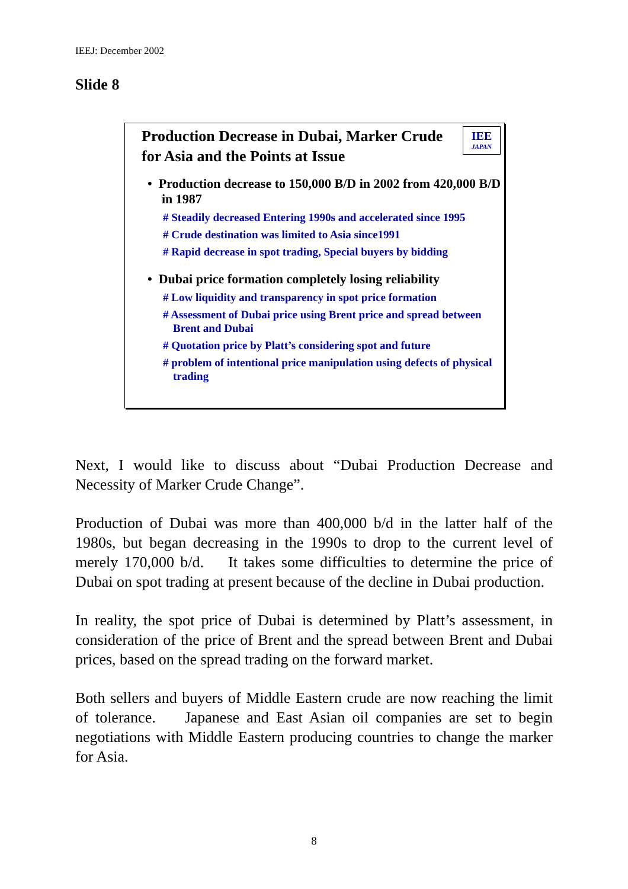IEEJ: December 2002
Slide 8
IEE
JAPAN
Production Decrease in Dubai, Marker Crude for Asia and the Points at Issue
• Production decrease to 150,000 B/D in 2002 from 420,000 B/D in 1987
# Steadily decreased Entering 1990s and accelerated since 1995
# Crude destination was limited to Asia since1991
# Rapid decrease in spot trading, Special buyers by bidding
• Dubai price formation completely losing reliability
# Low liquidity and transparency in spot price formation
# Assessment of Dubai price using Brent price and spread between Brent and Dubai
# Quotation price by Platt’s considering spot and future
# problem of intentional price manipulation using defects of physical trading
Next, I would like to discuss about “Dubai Production Decrease and Necessity of Marker Crude Change”.
Production of Dubai was more than 400,000 b/d in the latter half of the 1980s, but began decreasing in the 1990s to drop to the current level of merely 170,000 b/d. It takes some difficulties to determine the price of Dubai on spot trading at present because of the decline in Dubai production.
In reality, the spot price of Dubai is determined by Platt’s assessment, in consideration of the price of Brent and the spread between Brent and Dubai prices, based on the spread trading on the forward market.
Both sellers and buyers of Middle Eastern crude are now reaching the limit of tolerance. Japanese and East Asian oil companies are set to begin negotiations with Middle Eastern producing countries to change the marker for Asia.
8